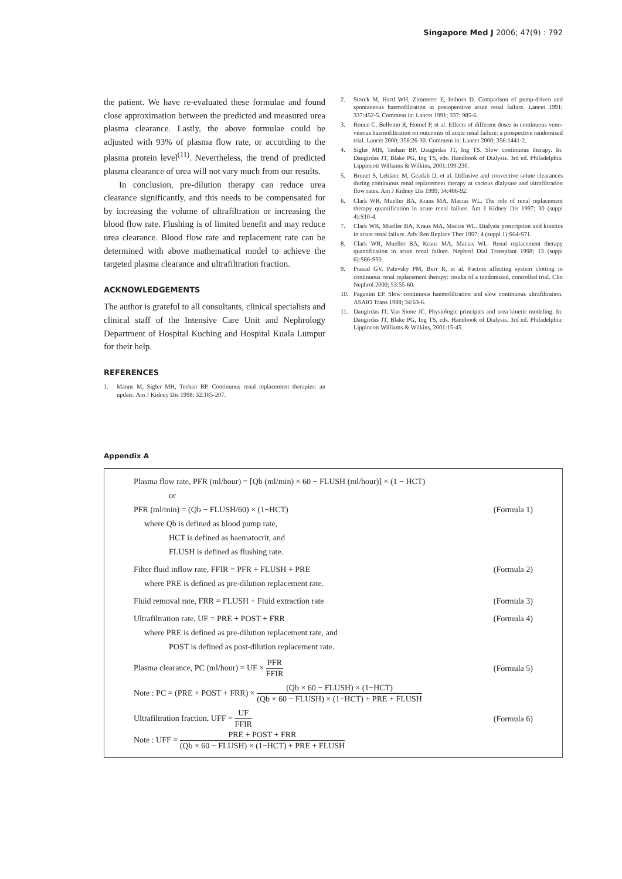Singapore Med J 2006; 47(9) : 792
the patient. We have re-evaluated these formulae and found close approximation between the predicted and measured urea plasma clearance. Lastly, the above formulae could be adjusted with 93% of plasma flow rate, or according to the plasma protein level<sup>(11)</sup>. Nevertheless, the trend of predicted plasma clearance of urea will not vary much from our results.
In conclusion, pre-dilution therapy can reduce urea clearance significantly, and this needs to be compensated for by increasing the volume of ultrafiltration or increasing the blood flow rate. Flushing is of limited benefit and may reduce urea clearance. Blood flow rate and replacement rate can be determined with above mathematical model to achieve the targeted plasma clearance and ultrafiltration fraction.
ACKNOWLEDGEMENTS
The author is grateful to all consultants, clinical specialists and clinical staff of the Intensive Care Unit and Nephrology Department of Hospital Kuching and Hospital Kuala Lumpur for their help.
REFERENCES
1. Manns M, Sigler MH, Teehan BP. Continuous renal replacement therapies: an update. Am J Kidney Dis 1998; 32:185-207.
2. Storck M, Hartl WH, Zimmerer E, Inthorn D. Comparison of pump-driven and spontaneous haemofiltration in postoperative acute renal failure. Lancet 1991; 337:452-5. Comment in: Lancet 1991; 337: 985-6.
3. Ronco C, Bellomo R, Homel P, et al. Effects of different doses in continuous veno-venous haemofiltration on outcomes of acute renal failure: a prospective randomised trial. Lancet 2000; 356:26-30. Comment in: Lancet 2000; 356:1441-2.
4. Sigler MH, Teehan BP, Daugirdas JT, Ing TS. Slow continuous therapy. In: Daugirdas JT, Blake PG, Ing TS, eds. Handbook of Dialysis. 3rd ed. Philadelphia: Lippincott Williams & Wilkins, 2001:199-230.
5. Brunet S, Leblanc M, Geadah D, et al. Diffusive and convective solute clearances during continuous renal replacement therapy at various dialysate and ultrafiltration flow rates. Am J Kidney Dis 1999; 34:486-92.
6. Clark WR, Mueller BA, Kraus MA, Macias WL. The role of renal replacement therapy quantification in acute renal failure. Am J Kidney Dis 1997; 30 (suppl 4):S10-4.
7. Clark WR, Mueller BA, Kraus MA, Macias WL. Dialysis prescription and kinetics in acute renal failure. Adv Ren Replace Ther 1997; 4 (suppl 1):S64-S71.
8. Clark WR, Mueller BA, Kraus MA, Macias WL. Renal replacement therapy quantification in acute renal failure. Nephrol Dial Transplant 1998; 13 (suppl 6):S86-S90.
9. Prasad GV, Palevsky PM, Burr R, et al. Factors affecting system clotting in continuous renal replacement therapy: results of a randomized, controlled trial. Clin Nephrol 2000; 53:55-60.
10. Paganini EP. Slow continuous haemofiltration and slow continuous ultrafiltration. ASAIO Trans 1988; 34:63-6.
11. Daugirdas JT, Van Stone JC. Physiologic principles and urea kinetic modeling. In: Daugirdas JT, Blake PG, Ing TS, eds. Handbook of Dialysis. 3rd ed. Philadelphia: Lippincott Williams & Wilkins, 2001:15-45.
Appendix A
Plasma flow rate, PFR (ml/hour) = [Qb (ml/min) × 60 − FLUSH (ml/hour)] × (1 − HCT)
or
PFR (ml/min) = (Qb − FLUSH/60) × (1−HCT) (Formula 1)
where Qb is defined as blood pump rate,
HCT is defined as haematocrit, and
FLUSH is defined as flushing rate.
Filter fluid inflow rate, FFIR = PFR + FLUSH + PRE (Formula 2)
where PRE is defined as pre-dilution replacement rate.
Fluid removal rate, FRR = FLUSH + Fluid extraction rate (Formula 3)
Ultrafiltration rate, UF = PRE + POST + FRR (Formula 4)
where PRE is defined as pre-dilution replacement rate, and
POST is defined as post-dilution replacement rate.
Plasma clearance, PC (ml/hour) = UF × PFR FFIR (Formula 5)
Note : PC = (PRE + POST + FRR) × (Qb × 60 − FLUSH) × (1−HCT) (Qb × 60 − FLUSH) × (1−HCT) + PRE + FLUSH
Ultrafiltration fraction, UFF = UF FFIR (Formula 6)
Note : UFF = PRE + POST + FRR (Qb × 60 − FLUSH) × (1−HCT) + PRE + FLUSH